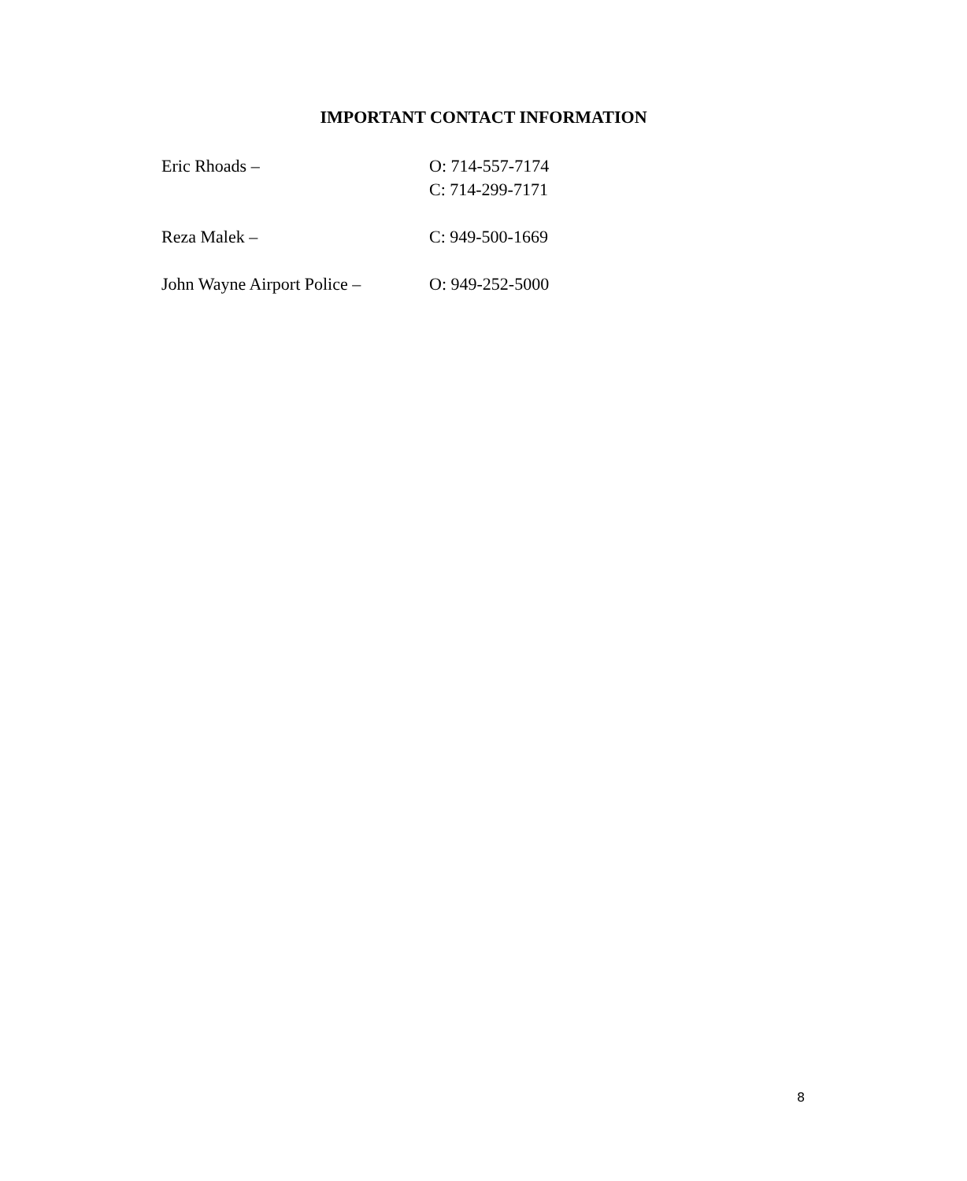IMPORTANT CONTACT INFORMATION
Eric Rhoads – O: 714-557-7174
C: 714-299-7171
Reza Malek – C: 949-500-1669
John Wayne Airport Police –
O: 949-252-5000
8